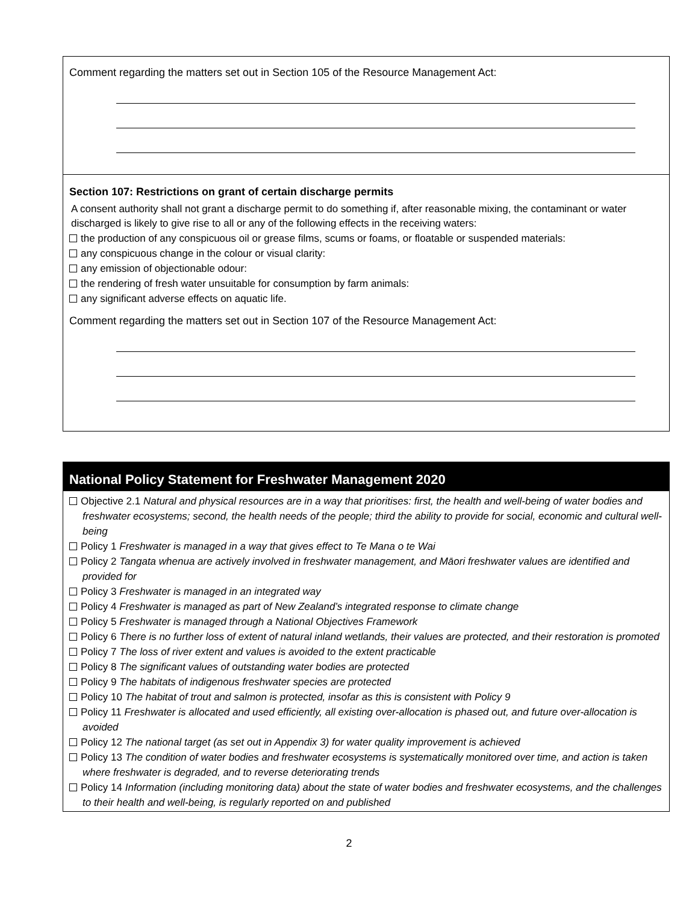Comment regarding the matters set out in Section 105 of the Resource Management Act:
Section 107: Restrictions on grant of certain discharge permits
A consent authority shall not grant a discharge permit to do something if, after reasonable mixing, the contaminant or water discharged is likely to give rise to all or any of the following effects in the receiving waters:
the production of any conspicuous oil or grease films, scums or foams, or floatable or suspended materials:
any conspicuous change in the colour or visual clarity:
any emission of objectionable odour:
the rendering of fresh water unsuitable for consumption by farm animals:
any significant adverse effects on aquatic life.
Comment regarding the matters set out in Section 107 of the Resource Management Act:
National Policy Statement for Freshwater Management 2020
Objective 2.1 Natural and physical resources are in a way that prioritises: first, the health and well-being of water bodies and freshwater ecosystems; second, the health needs of the people; third the ability to provide for social, economic and cultural well-being
Policy 1 Freshwater is managed in a way that gives effect to Te Mana o te Wai
Policy 2 Tangata whenua are actively involved in freshwater management, and Māori freshwater values are identified and provided for
Policy 3 Freshwater is managed in an integrated way
Policy 4 Freshwater is managed as part of New Zealand’s integrated response to climate change
Policy 5 Freshwater is managed through a National Objectives Framework
Policy 6 There is no further loss of extent of natural inland wetlands, their values are protected, and their restoration is promoted
Policy 7 The loss of river extent and values is avoided to the extent practicable
Policy 8 The significant values of outstanding water bodies are protected
Policy 9 The habitats of indigenous freshwater species are protected
Policy 10 The habitat of trout and salmon is protected, insofar as this is consistent with Policy 9
Policy 11 Freshwater is allocated and used efficiently, all existing over-allocation is phased out, and future over-allocation is avoided
Policy 12 The national target (as set out in Appendix 3) for water quality improvement is achieved
Policy 13 The condition of water bodies and freshwater ecosystems is systematically monitored over time, and action is taken where freshwater is degraded, and to reverse deteriorating trends
Policy 14 Information (including monitoring data) about the state of water bodies and freshwater ecosystems, and the challenges to their health and well-being, is regularly reported on and published
2